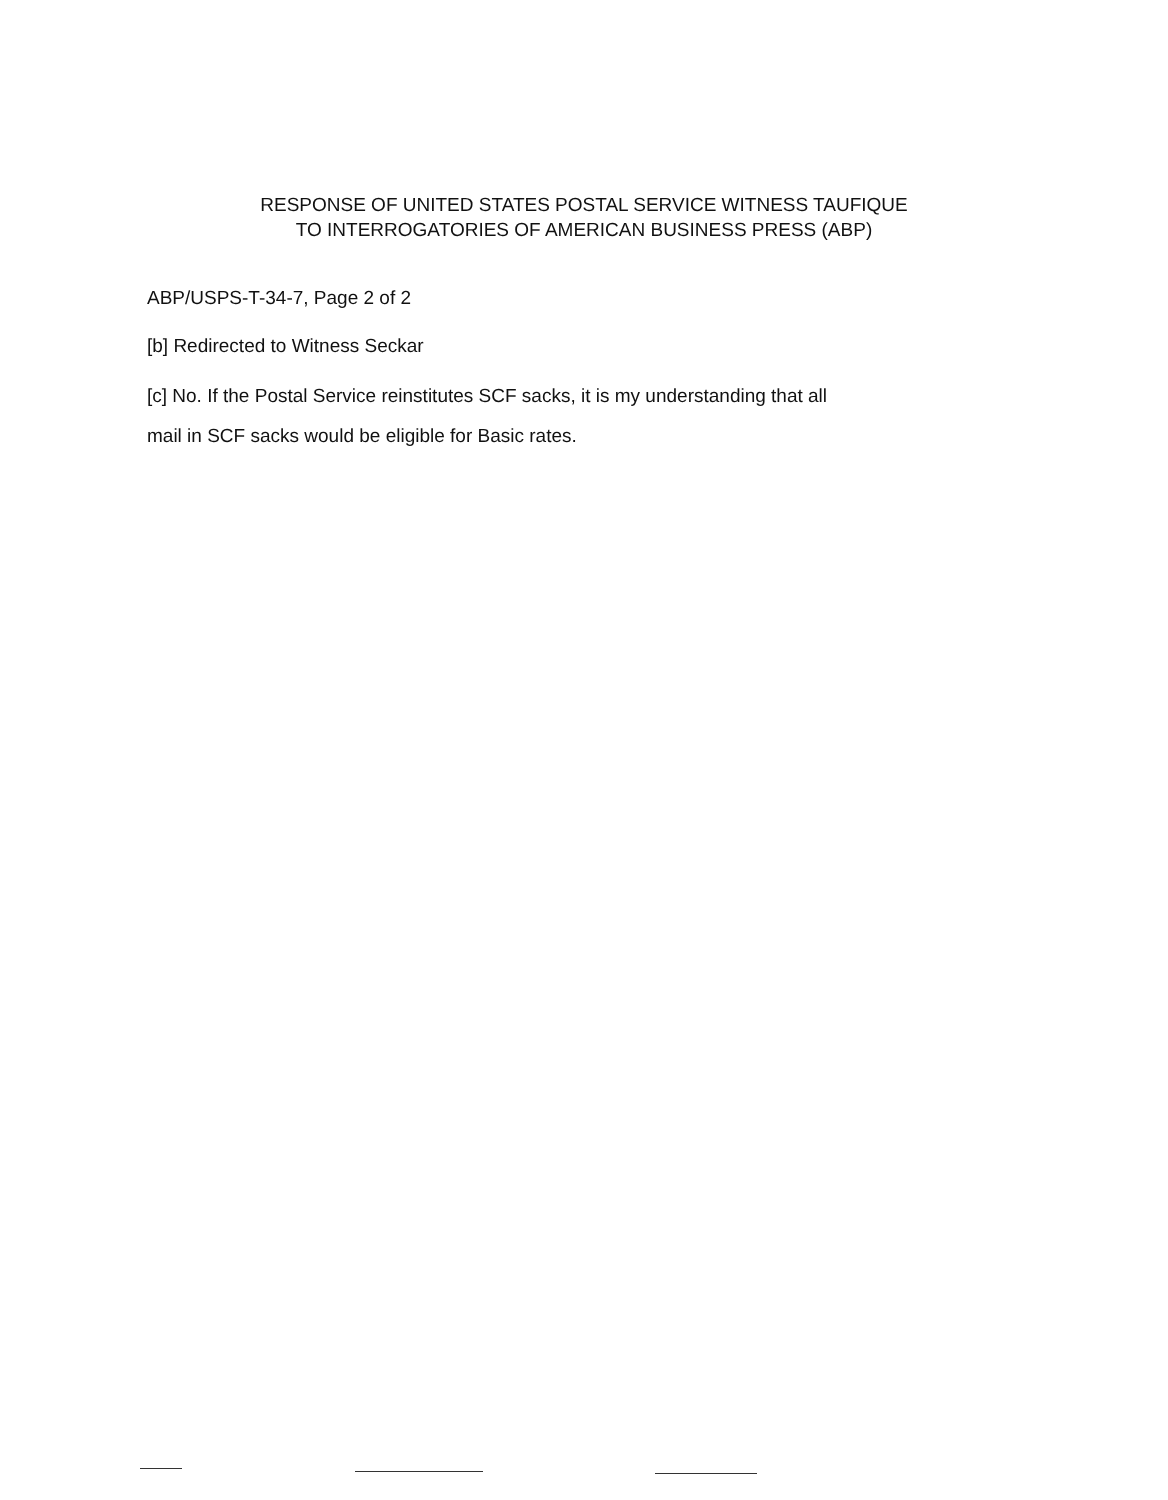RESPONSE OF UNITED STATES POSTAL SERVICE WITNESS TAUFIQUE
TO INTERROGATORIES OF AMERICAN BUSINESS PRESS (ABP)
ABP/USPS-T-34-7, Page 2 of 2
[b] Redirected to Witness Seckar
[c] No. If the Postal Service reinstitutes SCF sacks, it is my understanding that all
mail in SCF sacks would be eligible for Basic rates.